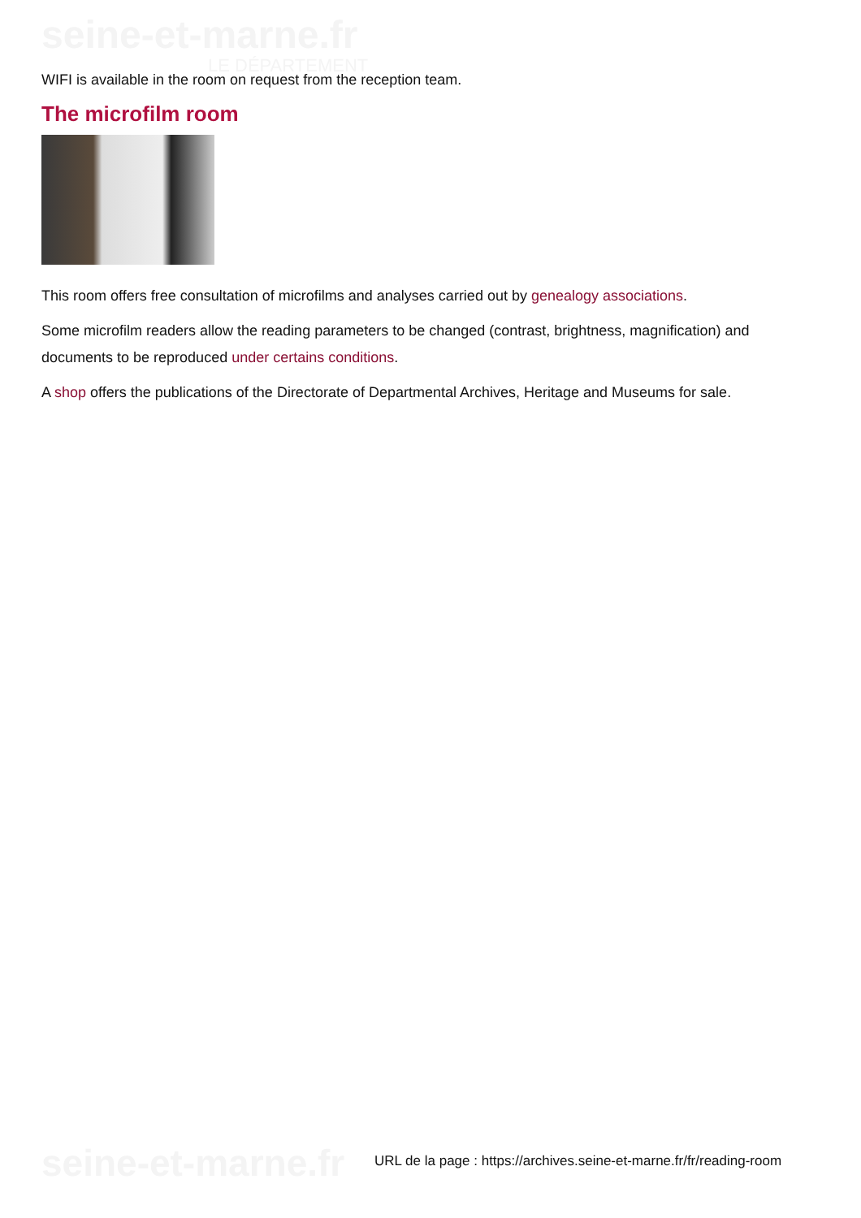seine-et-marne.fr
LE DÉPARTEMENT
WIFI is available in the room on request from the reception team.
The microfilm room
This room offers free consultation of microfilms and analyses carried out by genealogy associations.
Some microfilm readers allow the reading parameters to be changed (contrast, brightness, magnification) and documents to be reproduced under certains conditions.
A shop offers the publications of the Directorate of Departmental Archives, Heritage and Museums for sale.
seine-et-marne.fr
URL de la page : https://archives.seine-et-marne.fr/fr/reading-room